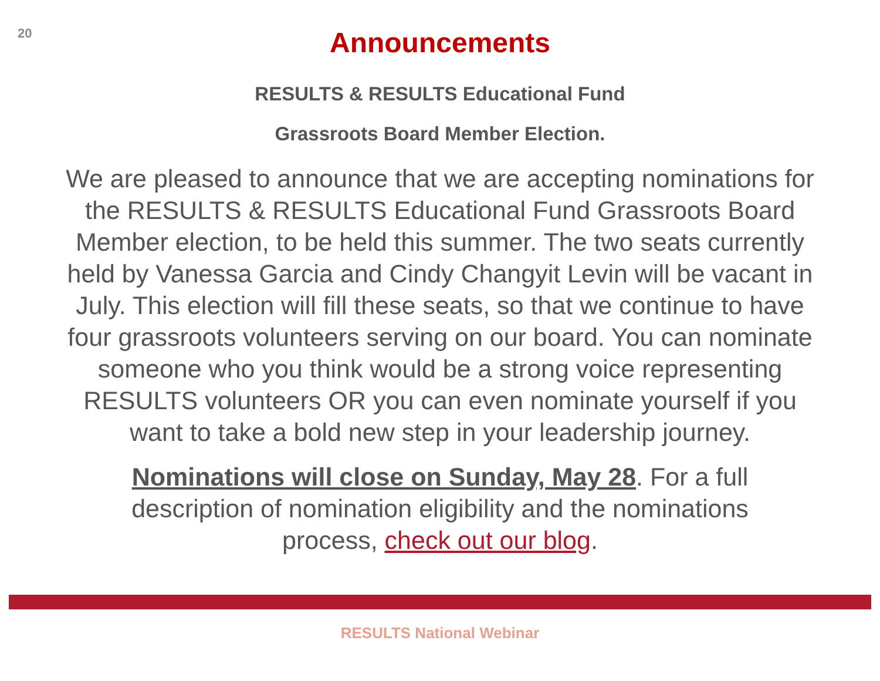20
Announcements
RESULTS & RESULTS Educational Fund
Grassroots Board Member Election.
We are pleased to announce that we are accepting nominations for the RESULTS & RESULTS Educational Fund Grassroots Board Member election, to be held this summer. The two seats currently held by Vanessa Garcia and Cindy Changyit Levin will be vacant in July. This election will fill these seats, so that we continue to have four grassroots volunteers serving on our board. You can nominate someone who you think would be a strong voice representing RESULTS volunteers OR you can even nominate yourself if you want to take a bold new step in your leadership journey.
Nominations will close on Sunday, May 28. For a full description of nomination eligibility and the nominations process, check out our blog.
RESULTS National Webinar